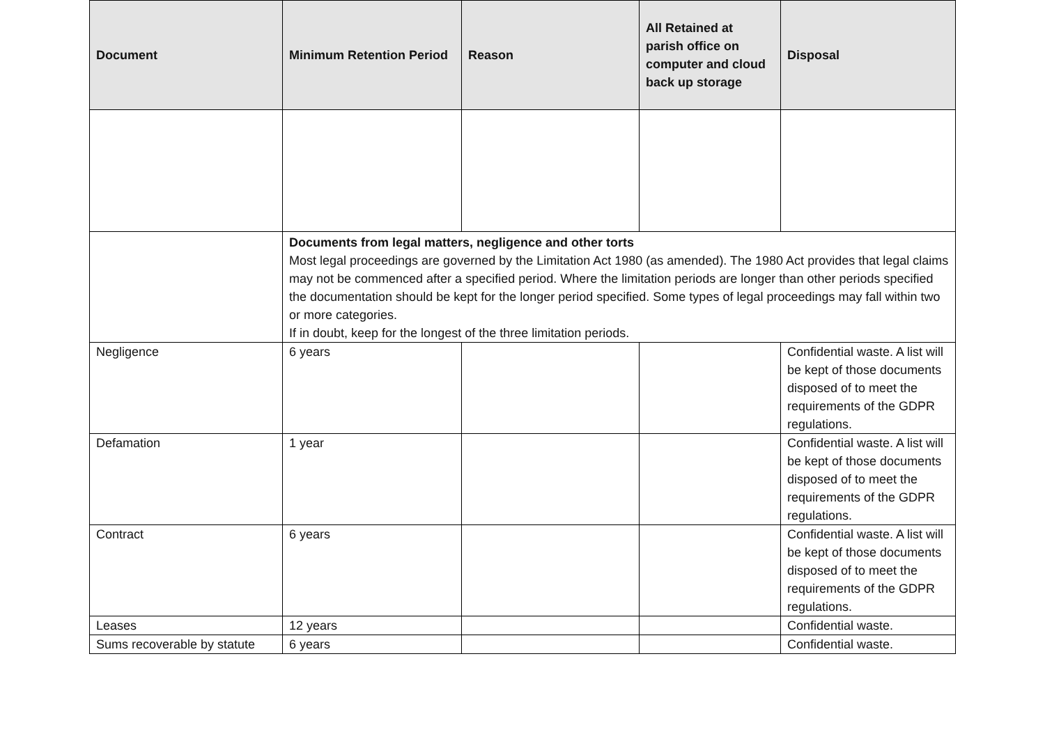| Document | Minimum Retention Period | Reason | All Retained at parish office on computer and cloud back up storage | Disposal |
| --- | --- | --- | --- | --- |
| | Documents from legal matters, negligence and other torts Most legal proceedings are governed by the Limitation Act 1980 (as amended). The 1980 Act provides that legal claims may not be commenced after a specified period. Where the limitation periods are longer than other periods specified the documentation should be kept for the longer period specified. Some types of legal proceedings may fall within two or more categories. If in doubt, keep for the longest of the three limitation periods. | | | |
| Negligence | 6 years | | | Confidential waste. A list will be kept of those documents disposed of to meet the requirements of the GDPR regulations. |
| Defamation | 1 year | | | Confidential waste. A list will be kept of those documents disposed of to meet the requirements of the GDPR regulations. |
| Contract | 6 years | | | Confidential waste. A list will be kept of those documents disposed of to meet the requirements of the GDPR regulations. |
| Leases | 12 years | | | Confidential waste. |
| Sums recoverable by statute | 6 years | | | Confidential waste. |